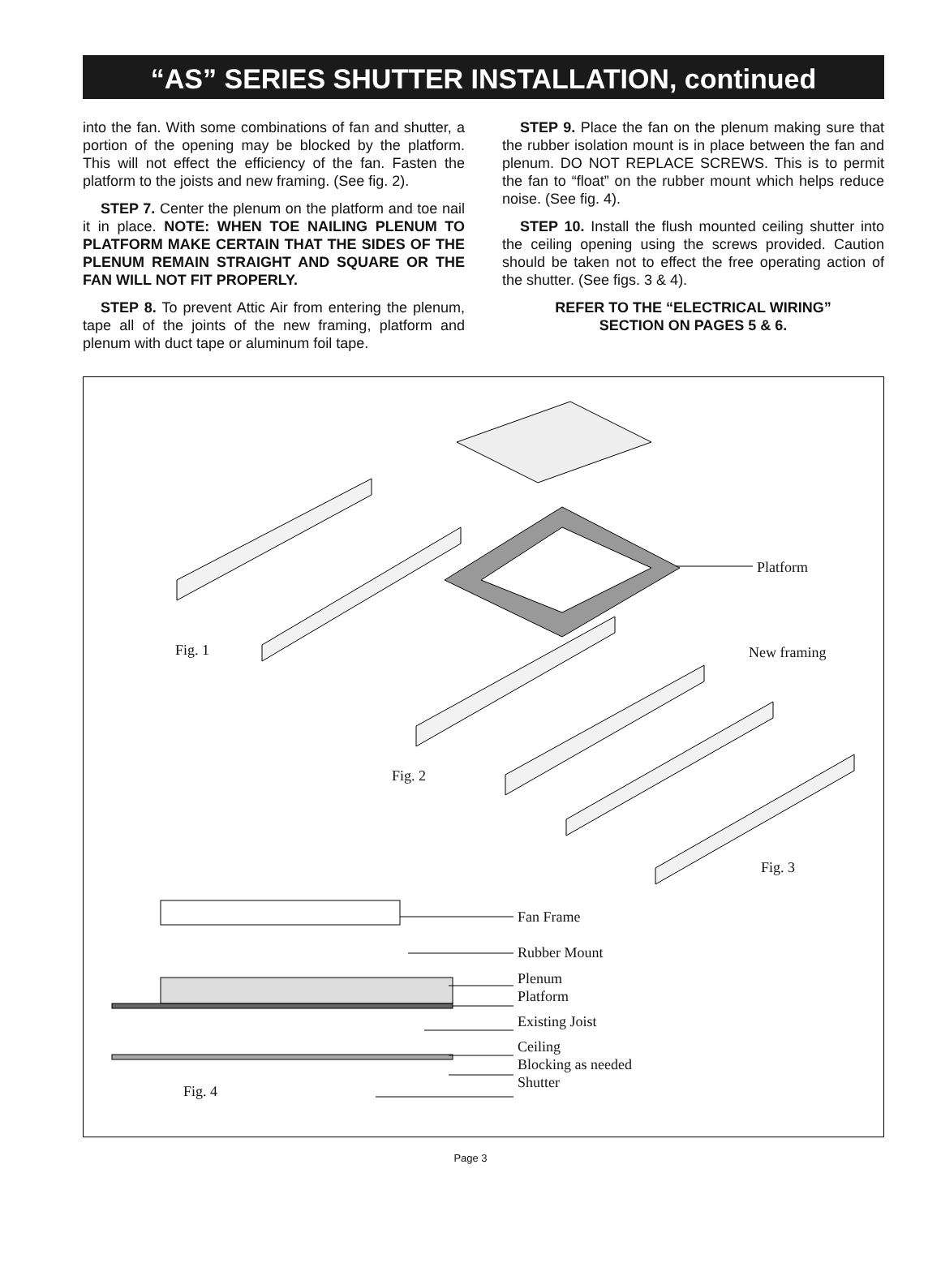“AS” SERIES SHUTTER INSTALLATION, continued
into the fan. With some combinations of fan and shutter, a portion of the opening may be blocked by the platform. This will not effect the efficiency of the fan. Fasten the platform to the joists and new framing. (See fig. 2).
STEP 7. Center the plenum on the platform and toe nail it in place. NOTE: WHEN TOE NAILING PLENUM TO PLATFORM MAKE CERTAIN THAT THE SIDES OF THE PLENUM REMAIN STRAIGHT AND SQUARE OR THE FAN WILL NOT FIT PROPERLY.
STEP 8. To prevent Attic Air from entering the plenum, tape all of the joints of the new framing, platform and plenum with duct tape or aluminum foil tape.
STEP 9. Place the fan on the plenum making sure that the rubber isolation mount is in place between the fan and plenum. DO NOT REPLACE SCREWS. This is to permit the fan to “float” on the rubber mount which helps reduce noise. (See fig. 4).
STEP 10. Install the flush mounted ceiling shutter into the ceiling opening using the screws provided. Caution should be taken not to effect the free operating action of the shutter. (See figs. 3 & 4).
REFER TO THE “ELECTRICAL WIRING”
SECTION ON PAGES 5 & 6.
Platform
Fig. 1 New framing
Fig. 2
Fig. 3
Fan Frame
Rubber Mount
Plenum
Platform
Existing Joist
Ceiling
Blocking as needed
Shutter
Fig. 4
Page 3